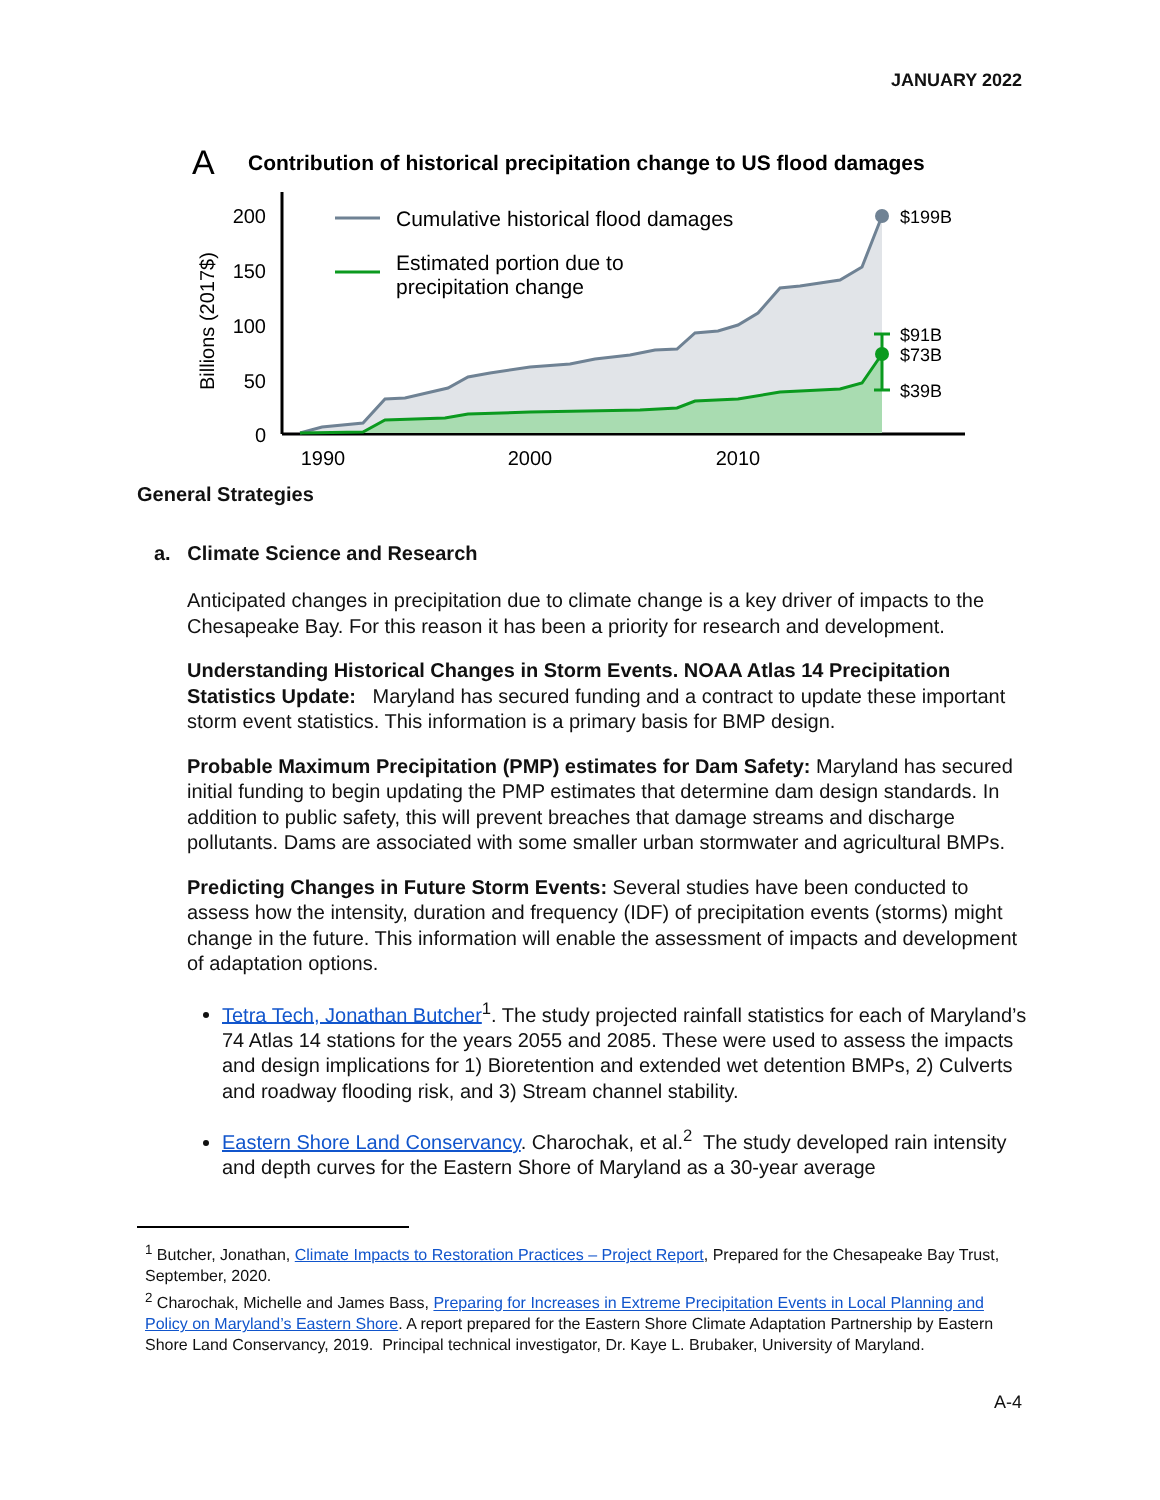JANUARY 2022
A
Contribution of historical precipitation change to US flood damages
Billions (2017$)
200
150
100
50
0
$199B
$91B
$73B
$39B
Cumulative historical flood damages
Estimated portion due to
precipitation change
1990
2000
2010
General Strategies
a. Climate Science and Research
Anticipated changes in precipitation due to climate change is a key driver of impacts to the Chesapeake Bay. For this reason it has been a priority for research and development.
Understanding Historical Changes in Storm Events. NOAA Atlas 14 Precipitation Statistics Update: Maryland has secured funding and a contract to update these important storm event statistics. This information is a primary basis for BMP design.
Probable Maximum Precipitation (PMP) estimates for Dam Safety: Maryland has secured initial funding to begin updating the PMP estimates that determine dam design standards. In addition to public safety, this will prevent breaches that damage streams and discharge pollutants. Dams are associated with some smaller urban stormwater and agricultural BMPs.
Predicting Changes in Future Storm Events: Several studies have been conducted to assess how the intensity, duration and frequency (IDF) of precipitation events (storms) might change in the future. This information will enable the assessment of impacts and development of adaptation options.
Tetra Tech, Jonathan Butcher<sup>1</sup>. The study projected rainfall statistics for each of Maryland’s 74 Atlas 14 stations for the years 2055 and 2085. These were used to assess the impacts and design implications for 1) Bioretention and extended wet detention BMPs, 2) Culverts and roadway flooding risk, and 3) Stream channel stability.
Eastern Shore Land Conservancy. Charochak, et al.<sup>2</sup> The study developed rain intensity and depth curves for the Eastern Shore of Maryland as a 30-year average
<sup>1</sup> Butcher, Jonathan, Climate Impacts to Restoration Practices – Project Report, Prepared for the Chesapeake Bay Trust, September, 2020.
<sup>2</sup> Charochak, Michelle and James Bass, Preparing for Increases in Extreme Precipitation Events in Local Planning and Policy on Maryland’s Eastern Shore. A report prepared for the Eastern Shore Climate Adaptation Partnership by Eastern Shore Land Conservancy, 2019. Principal technical investigator, Dr. Kaye L. Brubaker, University of Maryland.
A-4